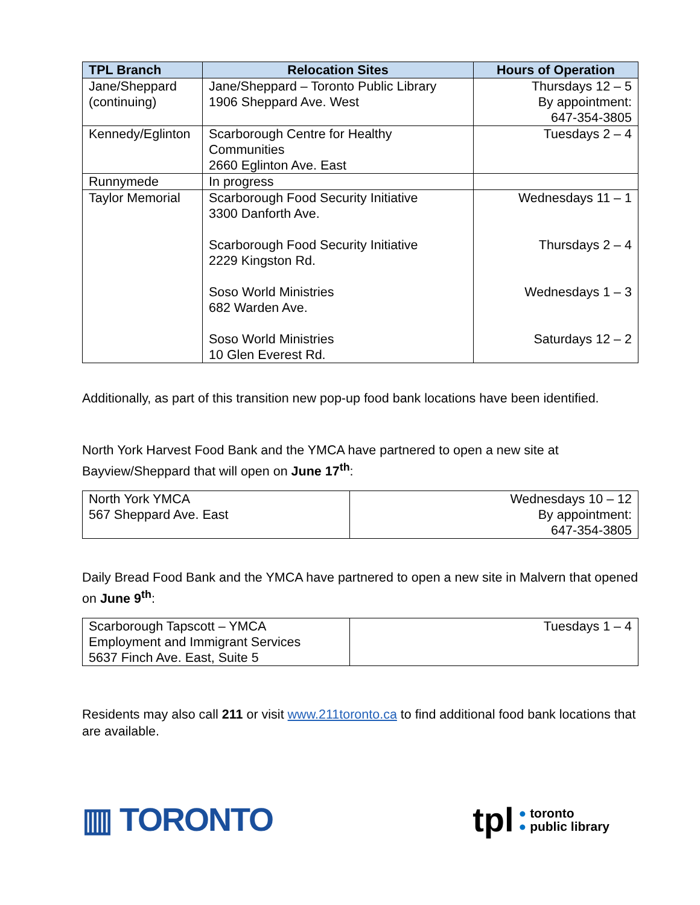| TPL Branch | Relocation Sites | Hours of Operation |
| --- | --- | --- |
| Jane/Sheppard (continuing) | Jane/Sheppard – Toronto Public Library 1906 Sheppard Ave. West | Thursdays 12 – 5 By appointment: 647-354-3805 |
| Kennedy/Eglinton | Scarborough Centre for Healthy Communities 2660 Eglinton Ave. East | Tuesdays 2 – 4 |
| Runnymede | In progress | |
| Taylor Memorial | Scarborough Food Security Initiative 3300 Danforth Ave. Scarborough Food Security Initiative 2229 Kingston Rd. Soso World Ministries 682 Warden Ave. Soso World Ministries 10 Glen Everest Rd. | Wednesdays 11 – 1 Thursdays 2 – 4 Wednesdays 1 – 3 Saturdays 12 – 2 |
Additionally, as part of this transition new pop-up food bank locations have been identified.
North York Harvest Food Bank and the YMCA have partnered to open a new site at Bayview/Sheppard that will open on June 17<sup>th</sup>:
| North York YMCA 567 Sheppard Ave. East | Wednesdays 10 – 12 By appointment: 647-354-3805 |
Daily Bread Food Bank and the YMCA have partnered to open a new site in Malvern that opened on June 9<sup>th</sup>:
| Scarborough Tapscott – YMCA Employment and Immigrant Services 5637 Finch Ave. East, Suite 5 | Tuesdays 1 – 4 |
Residents may also call 211 or visit www.211toronto.ca to find additional food bank locations that are available.
▥ TORONTO
tpl ● toronto
● public library